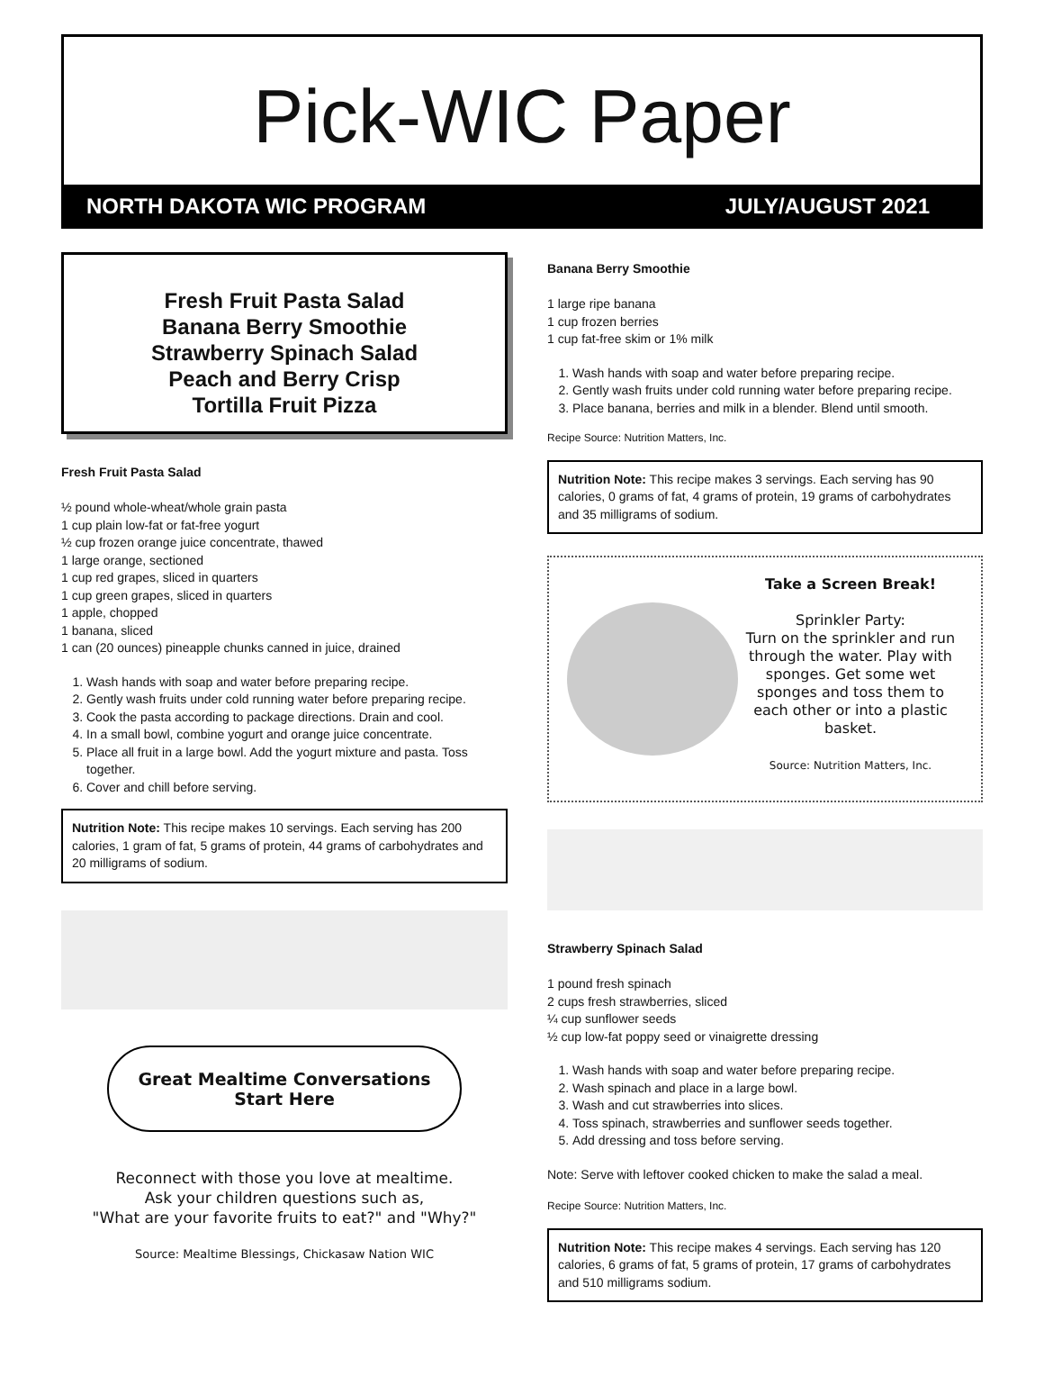Pick-WIC Paper
NORTH DAKOTA WIC PROGRAM JULY/AUGUST 2021
Fresh Fruit Pasta Salad
Banana Berry Smoothie
Strawberry Spinach Salad
Peach and Berry Crisp
Tortilla Fruit Pizza
Fresh Fruit Pasta Salad
½ pound whole-wheat/whole grain pasta
1 cup plain low-fat or fat-free yogurt
½ cup frozen orange juice concentrate, thawed
1 large orange, sectioned
1 cup red grapes, sliced in quarters
1 cup green grapes, sliced in quarters
1 apple, chopped
1 banana, sliced
1 can (20 ounces) pineapple chunks canned in juice, drained
1. Wash hands with soap and water before preparing recipe.
2. Gently wash fruits under cold running water before preparing recipe.
3. Cook the pasta according to package directions. Drain and cool.
4. In a small bowl, combine yogurt and orange juice concentrate.
5. Place all fruit in a large bowl. Add the yogurt mixture and pasta. Toss together.
6. Cover and chill before serving.
Nutrition Note: This recipe makes 10 servings. Each serving has 200 calories, 1 gram of fat, 5 grams of protein, 44 grams of carbohydrates and 20 milligrams of sodium.
Great Mealtime Conversations
Start Here
Reconnect with those you love at mealtime.
Ask your children questions such as,
"What are your favorite fruits to eat?" and "Why?"
Source: Mealtime Blessings, Chickasaw Nation WIC
Banana Berry Smoothie
1 large ripe banana
1 cup frozen berries
1 cup fat-free skim or 1% milk
1. Wash hands with soap and water before preparing recipe.
2. Gently wash fruits under cold running water before preparing recipe.
3. Place banana, berries and milk in a blender. Blend until smooth.
Recipe Source: Nutrition Matters, Inc.
Nutrition Note: This recipe makes 3 servings. Each serving has 90 calories, 0 grams of fat, 4 grams of protein, 19 grams of carbohydrates and 35 milligrams of sodium.
Take a Screen Break!
Sprinkler Party:
Turn on the sprinkler and run through the water. Play with sponges. Get some wet sponges and toss them to each other or into a plastic basket.
Source: Nutrition Matters, Inc.
Strawberry Spinach Salad
1 pound fresh spinach
2 cups fresh strawberries, sliced
¼ cup sunflower seeds
½ cup low-fat poppy seed or vinaigrette dressing
1. Wash hands with soap and water before preparing recipe.
2. Wash spinach and place in a large bowl.
3. Wash and cut strawberries into slices.
4. Toss spinach, strawberries and sunflower seeds together.
5. Add dressing and toss before serving.
Note: Serve with leftover cooked chicken to make the salad a meal.
Recipe Source: Nutrition Matters, Inc.
Nutrition Note: This recipe makes 4 servings. Each serving has 120 calories, 6 grams of fat, 5 grams of protein, 17 grams of carbohydrates and 510 milligrams sodium.